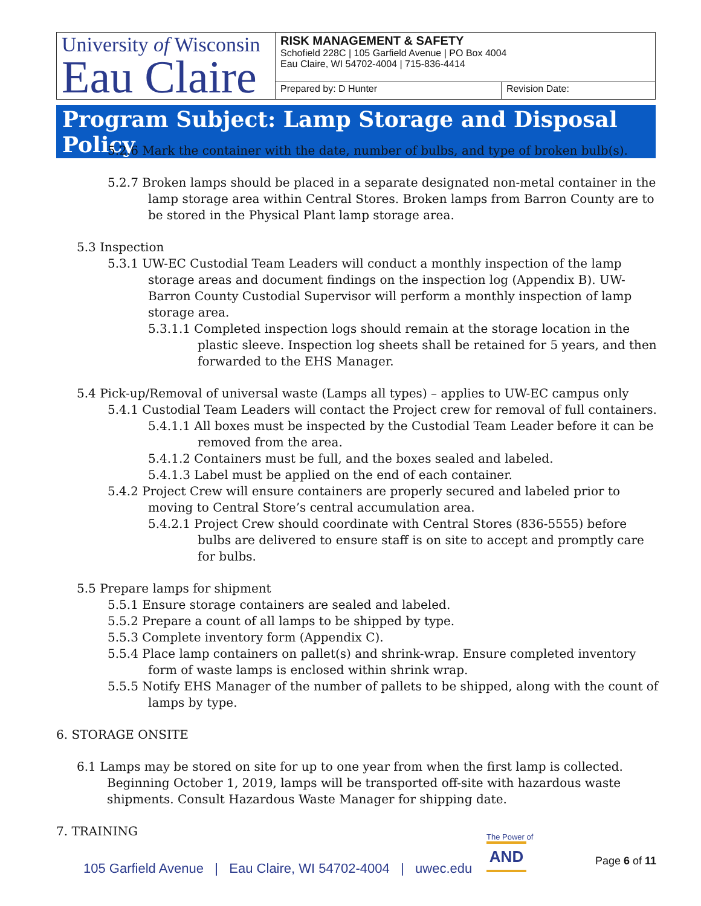| University of Wisconsin Eau Claire | RISK MANAGEMENT & SAFETY Schofield 228C / 105 Garfield Avenue / PO Box 4004 Eau Claire, WI 54702-4004 / 715-836-4414 | |
| | Prepared by: D Hunter | Revision Date: |
Program Subject: Lamp Storage and Disposal Policy
5.2.6 Mark the container with the date, number of bulbs, and type of broken bulb(s).
5.2.7 Broken lamps should be placed in a separate designated non-metal container in the lamp storage area within Central Stores. Broken lamps from Barron County are to be stored in the Physical Plant lamp storage area.
5.3 Inspection
5.3.1 UW-EC Custodial Team Leaders will conduct a monthly inspection of the lamp storage areas and document findings on the inspection log (Appendix B). UW-Barron County Custodial Supervisor will perform a monthly inspection of lamp storage area.
5.3.1.1 Completed inspection logs should remain at the storage location in the plastic sleeve. Inspection log sheets shall be retained for 5 years, and then forwarded to the EHS Manager.
5.4 Pick-up/Removal of universal waste (Lamps all types) – applies to UW-EC campus only
5.4.1 Custodial Team Leaders will contact the Project crew for removal of full containers.
5.4.1.1 All boxes must be inspected by the Custodial Team Leader before it can be removed from the area.
5.4.1.2 Containers must be full, and the boxes sealed and labeled.
5.4.1.3 Label must be applied on the end of each container.
5.4.2 Project Crew will ensure containers are properly secured and labeled prior to moving to Central Store’s central accumulation area.
5.4.2.1 Project Crew should coordinate with Central Stores (836-5555) before bulbs are delivered to ensure staff is on site to accept and promptly care for bulbs.
5.5 Prepare lamps for shipment
5.5.1 Ensure storage containers are sealed and labeled.
5.5.2 Prepare a count of all lamps to be shipped by type.
5.5.3 Complete inventory form (Appendix C).
5.5.4 Place lamp containers on pallet(s) and shrink-wrap. Ensure completed inventory form of waste lamps is enclosed within shrink wrap.
5.5.5 Notify EHS Manager of the number of pallets to be shipped, along with the count of lamps by type.
6. STORAGE ONSITE
6.1 Lamps may be stored on site for up to one year from when the first lamp is collected. Beginning October 1, 2019, lamps will be transported off-site with hazardous waste shipments. Consult Hazardous Waste Manager for shipping date.
7. TRAINING
105 Garfield Avenue | Eau Claire, WI 54702-4004 | uwec.edu
The Power of
AND
Page 6 of 11